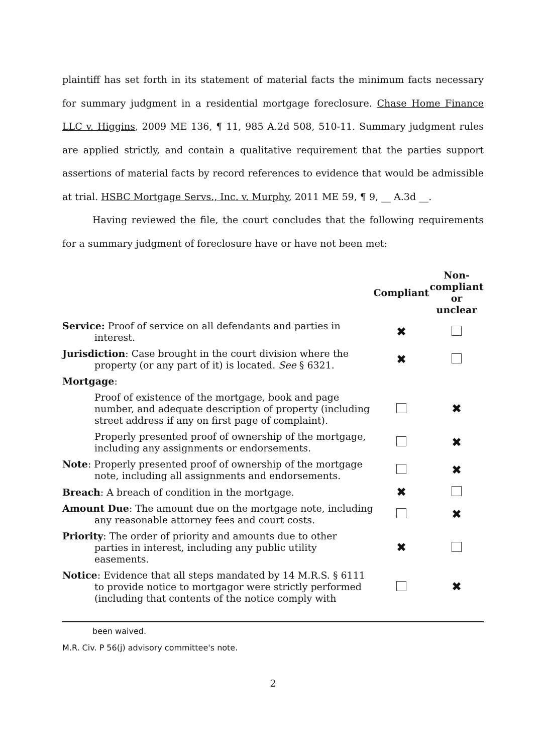plaintiff has set forth in its statement of material facts the minimum facts necessary for summary judgment in a residential mortgage foreclosure. Chase Home Finance LLC v. Higgins, 2009 ME 136, ¶ 11, 985 A.2d 508, 510-11. Summary judgment rules are applied strictly, and contain a qualitative requirement that the parties support assertions of material facts by record references to evidence that would be admissible at trial. HSBC Mortgage Servs., Inc. v. Murphy, 2011 ME 59, ¶ 9, __ A.3d __.
Having reviewed the file, the court concludes that the following requirements for a summary judgment of foreclosure have or have not been met:
| | Compliant | Non- compliant or unclear |
| --- | --- | --- |
| Service: Proof of service on all defendants and parties in interest. | ✖ | |
| Jurisdiction : Case brought in the court division where the property (or any part of it) is located. See § 6321. | ✖ | |
| Mortgage : | | |
| Proof of existence of the mortgage, book and page number, and adequate description of property (including street address if any on first page of complaint). | | ✖ |
| Properly presented proof of ownership of the mortgage, including any assignments or endorsements. | | ✖ |
| Note : Properly presented proof of ownership of the mortgage note, including all assignments and endorsements. | | ✖ |
| Breach : A breach of condition in the mortgage. | ✖ | |
| Amount Due : The amount due on the mortgage note, including any reasonable attorney fees and court costs. | | ✖ |
| Priority : The order of priority and amounts due to other parties in interest, including any public utility easements. | ✖ | |
| Notice : Evidence that all steps mandated by 14 M.R.S. § 6111 to provide notice to mortgagor were strictly performed (including that contents of the notice comply with | | ✖ |
been waived.
M.R. Civ. P 56(j) advisory committee's note.
2